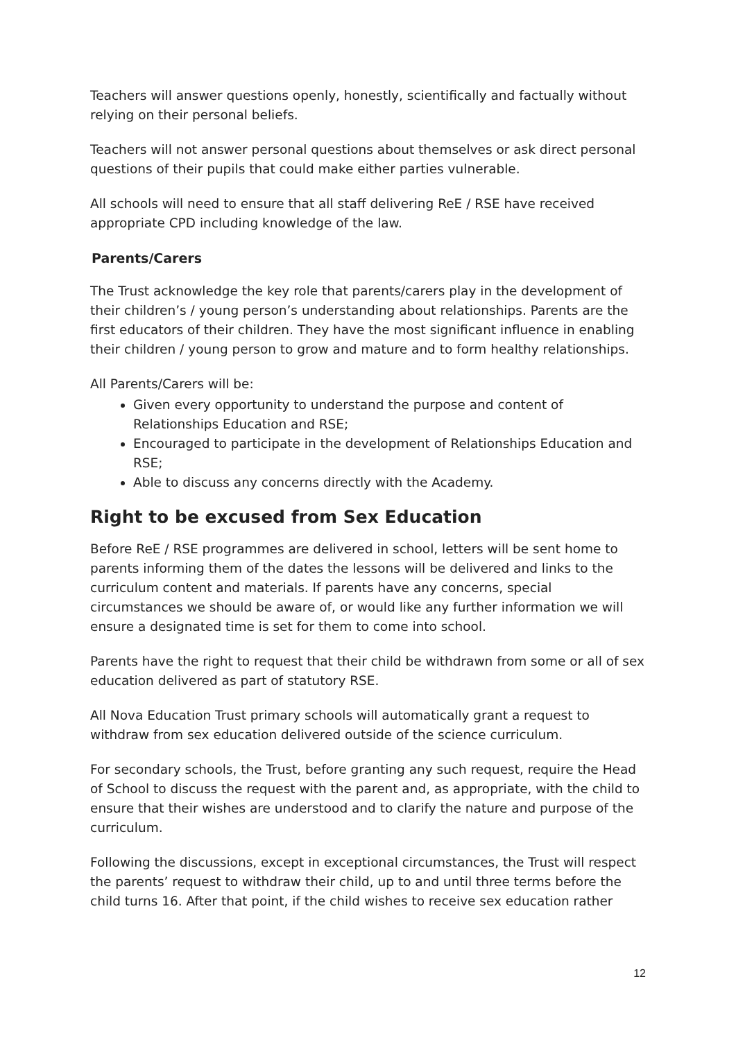Teachers will answer questions openly, honestly, scientifically and factually without relying on their personal beliefs.
Teachers will not answer personal questions about themselves or ask direct personal questions of their pupils that could make either parties vulnerable.
All schools will need to ensure that all staff delivering ReE / RSE have received appropriate CPD including knowledge of the law.
Parents/Carers
The Trust acknowledge the key role that parents/carers play in the development of their children’s / young person’s understanding about relationships. Parents are the first educators of their children. They have the most significant influence in enabling their children / young person to grow and mature and to form healthy relationships.
All Parents/Carers will be:
Given every opportunity to understand the purpose and content of Relationships Education and RSE;
Encouraged to participate in the development of Relationships Education and RSE;
Able to discuss any concerns directly with the Academy.
Right to be excused from Sex Education
Before ReE / RSE programmes are delivered in school, letters will be sent home to parents informing them of the dates the lessons will be delivered and links to the curriculum content and materials. If parents have any concerns, special circumstances we should be aware of, or would like any further information we will ensure a designated time is set for them to come into school.
Parents have the right to request that their child be withdrawn from some or all of sex education delivered as part of statutory RSE.
All Nova Education Trust primary schools will automatically grant a request to withdraw from sex education delivered outside of the science curriculum.
For secondary schools, the Trust, before granting any such request, require the Head of School to discuss the request with the parent and, as appropriate, with the child to ensure that their wishes are understood and to clarify the nature and purpose of the curriculum.
Following the discussions, except in exceptional circumstances, the Trust will respect the parents’ request to withdraw their child, up to and until three terms before the child turns 16. After that point, if the child wishes to receive sex education rather
12